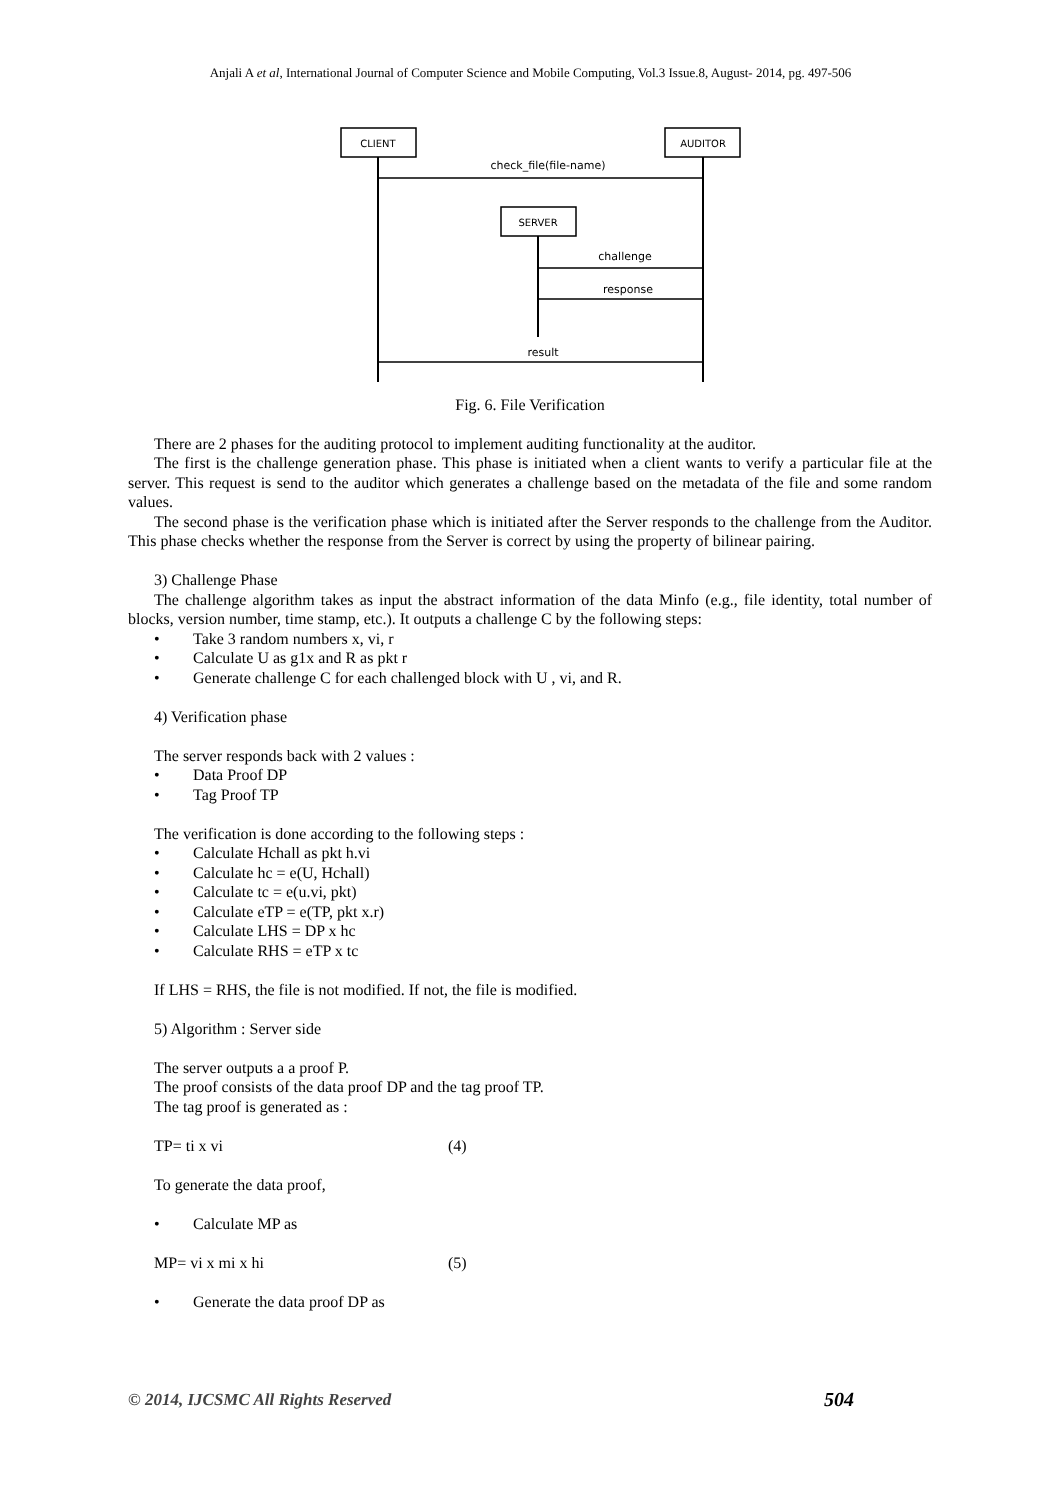Anjali A et al, International Journal of Computer Science and Mobile Computing, Vol.3 Issue.8, August- 2014, pg. 497-506
CLIENT
AUDITOR
check_file(file-name)
SERVER
challenge
response
result
Fig. 6. File Verification
There are 2 phases for the auditing protocol to implement auditing functionality at the auditor.
The first is the challenge generation phase. This phase is initiated when a client wants to verify a particular file at the server. This request is send to the auditor which generates a challenge based on the metadata of the file and some random values.
The second phase is the verification phase which is initiated after the Server responds to the challenge from the Auditor. This phase checks whether the response from the Server is correct by using the property of bilinear pairing.
3) Challenge Phase
The challenge algorithm takes as input the abstract information of the data Minfo (e.g., file identity, total number of blocks, version number, time stamp, etc.). It outputs a challenge C by the following steps:
• Take 3 random numbers x, vi, r
• Calculate U as g1x and R as pkt r
• Generate challenge C for each challenged block with U , vi, and R.
4) Verification phase
The server responds back with 2 values :
• Data Proof DP
• Tag Proof TP
The verification is done according to the following steps :
• Calculate Hchall as pkt h.vi
• Calculate hc = e(U, Hchall)
• Calculate tc = e(u.vi, pkt)
• Calculate eTP = e(TP, pkt x.r)
• Calculate LHS = DP x hc
• Calculate RHS = eTP x tc
If LHS = RHS, the file is not modified. If not, the file is modified.
5) Algorithm : Server side
The server outputs a a proof P.
The proof consists of the data proof DP and the tag proof TP.
The tag proof is generated as :
TP= ti x vi (4)
To generate the data proof,
• Calculate MP as
MP= vi x mi x hi (5)
• Generate the data proof DP as
© 2014, IJCSMC All Rights Reserved 504